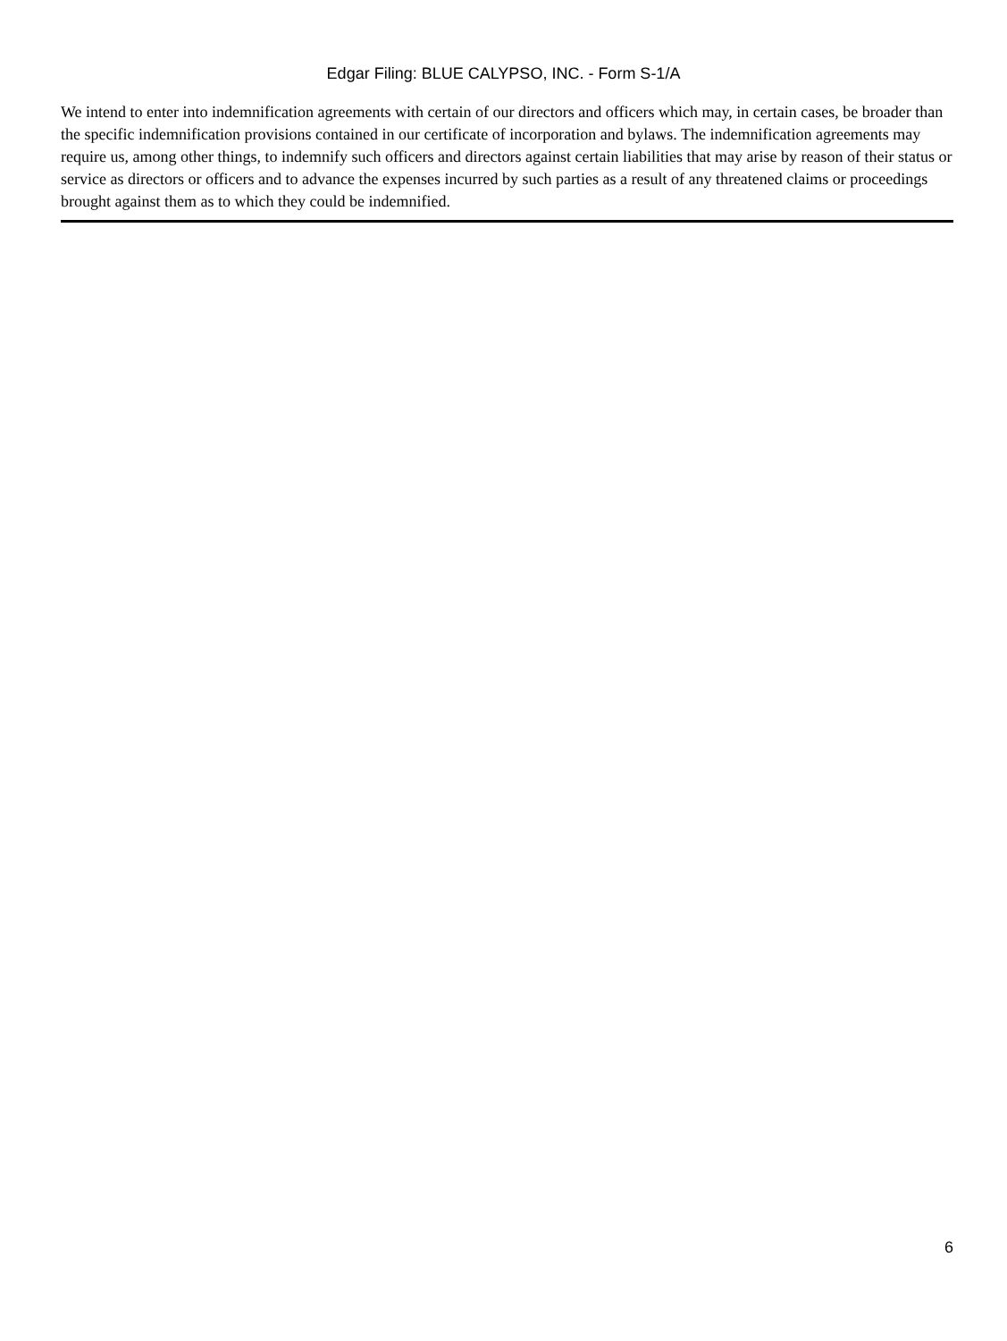Edgar Filing: BLUE CALYPSO, INC. - Form S-1/A
We intend to enter into indemnification agreements with certain of our directors and officers which may, in certain cases, be broader than the specific indemnification provisions contained in our certificate of incorporation and bylaws. The indemnification agreements may require us, among other things, to indemnify such officers and directors against certain liabilities that may arise by reason of their status or service as directors or officers and to advance the expenses incurred by such parties as a result of any threatened claims or proceedings brought against them as to which they could be indemnified.
6